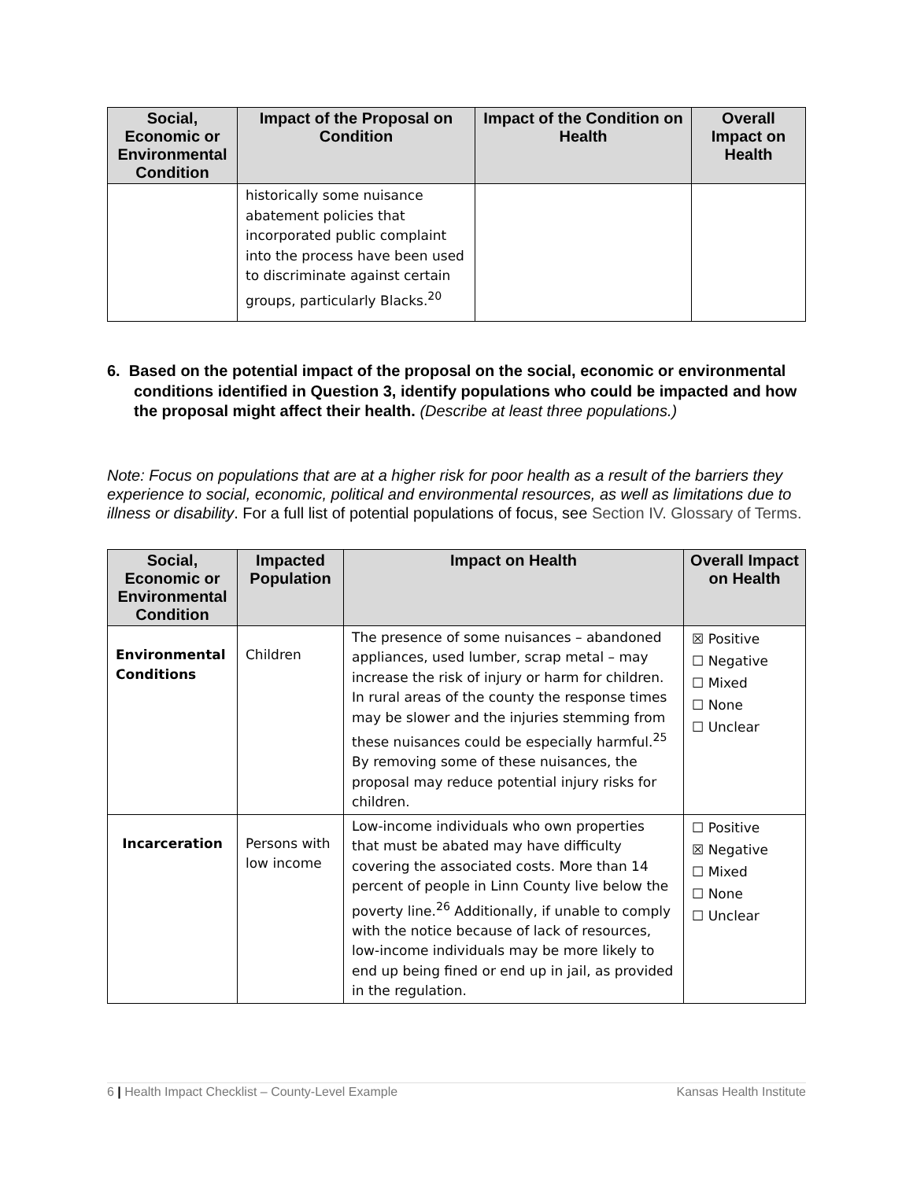| Social, Economic or Environmental Condition | Impact of the Proposal on Condition | Impact of the Condition on Health | Overall Impact on Health |
| --- | --- | --- | --- |
| | historically some nuisance abatement policies that incorporated public complaint into the process have been used to discriminate against certain groups, particularly Blacks.<sup>20</sup> | | |
6. Based on the potential impact of the proposal on the social, economic or environmental conditions identified in Question 3, identify populations who could be impacted and how the proposal might affect their health. (Describe at least three populations.)
Note: Focus on populations that are at a higher risk for poor health as a result of the barriers they experience to social, economic, political and environmental resources, as well as limitations due to illness or disability. For a full list of potential populations of focus, see Section IV. Glossary of Terms.
| Social, Economic or Environmental Condition | Impacted Population | Impact on Health | Overall Impact on Health |
| --- | --- | --- | --- |
| Environmental Conditions | Children | The presence of some nuisances – abandoned appliances, used lumber, scrap metal – may increase the risk of injury or harm for children. In rural areas of the county the response times may be slower and the injuries stemming from these nuisances could be especially harmful.<sup>25</sup> By removing some of these nuisances, the proposal may reduce potential injury risks for children. | ☒ Positive ☐ Negative ☐ Mixed ☐ None ☐ Unclear |
| Incarceration | Persons with low income | Low-income individuals who own properties that must be abated may have difficulty covering the associated costs. More than 14 percent of people in Linn County live below the poverty line.<sup>26</sup> Additionally, if unable to comply with the notice because of lack of resources, low-income individuals may be more likely to end up being fined or end up in jail, as provided in the regulation. | ☐ Positive ☒ Negative ☐ Mixed ☐ None ☐ Unclear |
6 | Health Impact Checklist – County-Level Example Kansas Health Institute